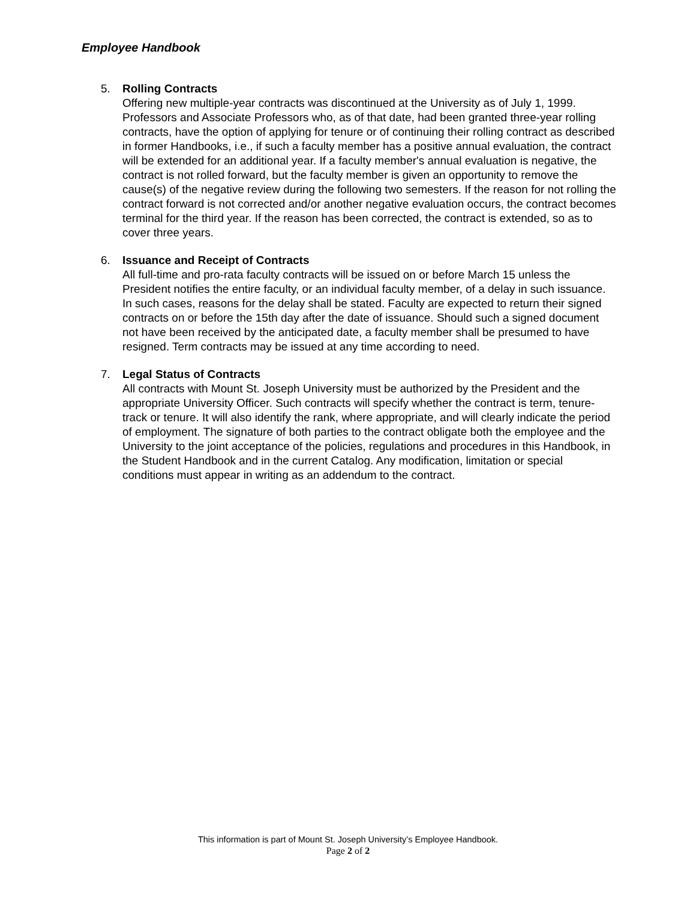Employee Handbook
5. Rolling Contracts
Offering new multiple-year contracts was discontinued at the University as of July 1, 1999. Professors and Associate Professors who, as of that date, had been granted three-year rolling contracts, have the option of applying for tenure or of continuing their rolling contract as described in former Handbooks, i.e., if such a faculty member has a positive annual evaluation, the contract will be extended for an additional year. If a faculty member's annual evaluation is negative, the contract is not rolled forward, but the faculty member is given an opportunity to remove the cause(s) of the negative review during the following two semesters. If the reason for not rolling the contract forward is not corrected and/or another negative evaluation occurs, the contract becomes terminal for the third year. If the reason has been corrected, the contract is extended, so as to cover three years.
6. Issuance and Receipt of Contracts
All full-time and pro-rata faculty contracts will be issued on or before March 15 unless the President notifies the entire faculty, or an individual faculty member, of a delay in such issuance. In such cases, reasons for the delay shall be stated. Faculty are expected to return their signed contracts on or before the 15th day after the date of issuance. Should such a signed document not have been received by the anticipated date, a faculty member shall be presumed to have resigned. Term contracts may be issued at any time according to need.
7. Legal Status of Contracts
All contracts with Mount St. Joseph University must be authorized by the President and the appropriate University Officer. Such contracts will specify whether the contract is term, tenure-track or tenure. It will also identify the rank, where appropriate, and will clearly indicate the period of employment. The signature of both parties to the contract obligate both the employee and the University to the joint acceptance of the policies, regulations and procedures in this Handbook, in the Student Handbook and in the current Catalog. Any modification, limitation or special conditions must appear in writing as an addendum to the contract.
This information is part of Mount St. Joseph University’s Employee Handbook.
Page 2 of 2